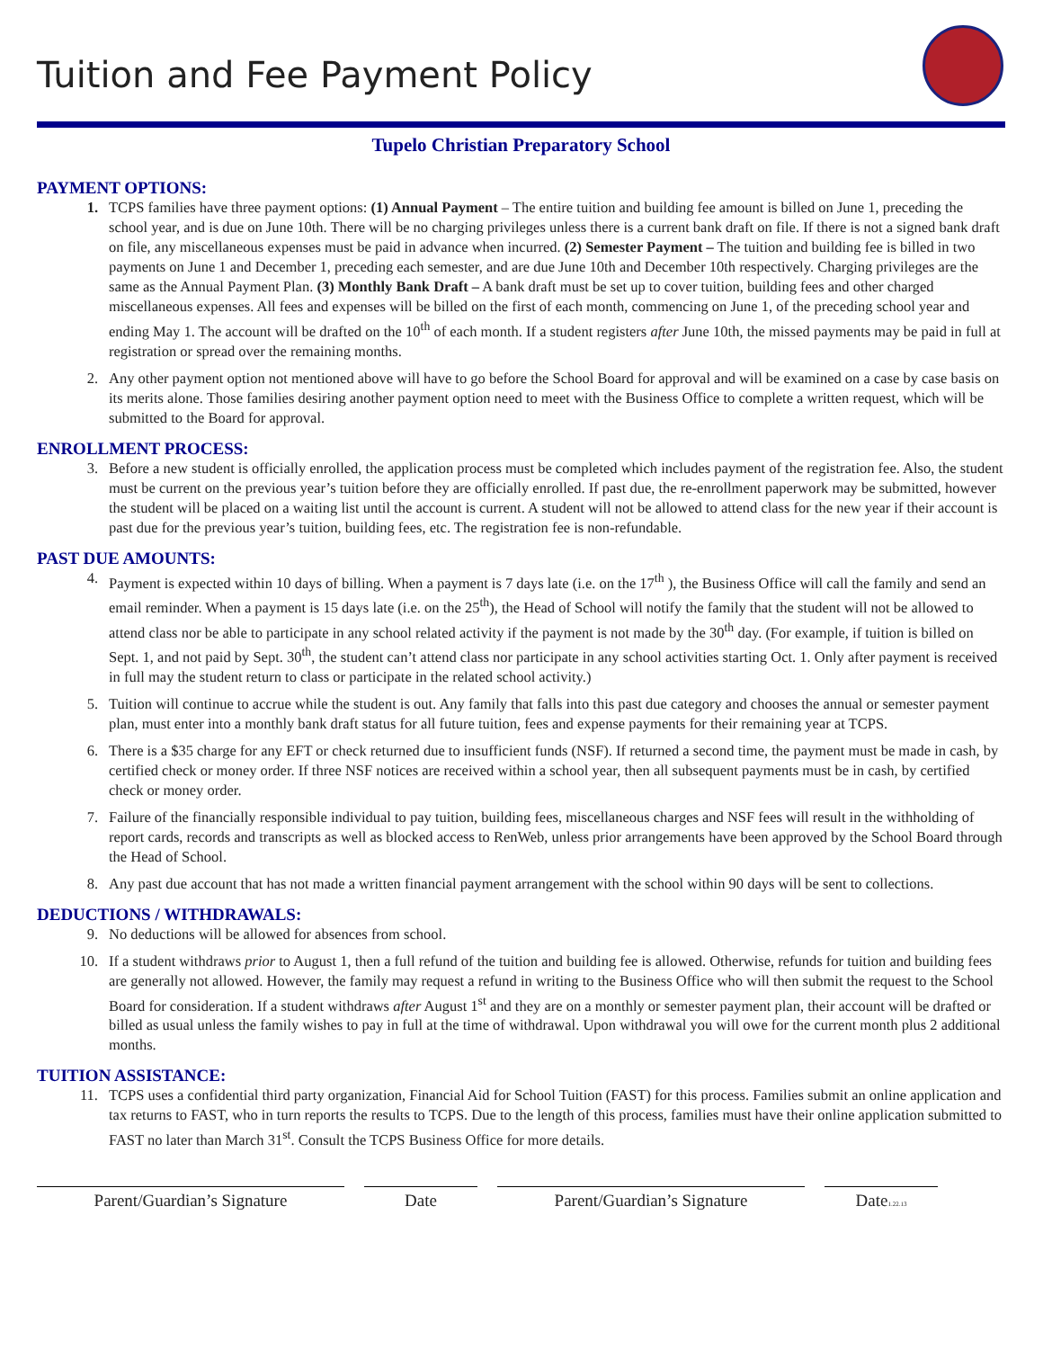Tuition and Fee Payment Policy
Tupelo Christian Preparatory School
PAYMENT OPTIONS:
1. TCPS families have three payment options: (1) Annual Payment – The entire tuition and building fee amount is billed on June 1, preceding the school year, and is due on June 10th. There will be no charging privileges unless there is a current bank draft on file. If there is not a signed bank draft on file, any miscellaneous expenses must be paid in advance when incurred. (2) Semester Payment – The tuition and building fee is billed in two payments on June 1 and December 1, preceding each semester, and are due June 10th and December 10th respectively. Charging privileges are the same as the Annual Payment Plan. (3) Monthly Bank Draft – A bank draft must be set up to cover tuition, building fees and other charged miscellaneous expenses. All fees and expenses will be billed on the first of each month, commencing on June 1, of the preceding school year and ending May 1. The account will be drafted on the 10<sup>th</sup> of each month. If a student registers after June 10th, the missed payments may be paid in full at registration or spread over the remaining months.
2. Any other payment option not mentioned above will have to go before the School Board for approval and will be examined on a case by case basis on its merits alone. Those families desiring another payment option need to meet with the Business Office to complete a written request, which will be submitted to the Board for approval.
ENROLLMENT PROCESS:
3. Before a new student is officially enrolled, the application process must be completed which includes payment of the registration fee. Also, the student must be current on the previous year’s tuition before they are officially enrolled. If past due, the re-enrollment paperwork may be submitted, however the student will be placed on a waiting list until the account is current. A student will not be allowed to attend class for the new year if their account is past due for the previous year’s tuition, building fees, etc. The registration fee is non-refundable.
PAST DUE AMOUNTS:
4. Payment is expected within 10 days of billing. When a payment is 7 days late (i.e. on the 17<sup>th</sup> ), the Business Office will call the family and send an email reminder. When a payment is 15 days late (i.e. on the 25<sup>th</sup>), the Head of School will notify the family that the student will not be allowed to attend class nor be able to participate in any school related activity if the payment is not made by the 30<sup>th</sup> day. (For example, if tuition is billed on Sept. 1, and not paid by Sept. 30<sup>th</sup>, the student can’t attend class nor participate in any school activities starting Oct. 1. Only after payment is received in full may the student return to class or participate in the related school activity.)
5. Tuition will continue to accrue while the student is out. Any family that falls into this past due category and chooses the annual or semester payment plan, must enter into a monthly bank draft status for all future tuition, fees and expense payments for their remaining year at TCPS.
6. There is a $35 charge for any EFT or check returned due to insufficient funds (NSF). If returned a second time, the payment must be made in cash, by certified check or money order. If three NSF notices are received within a school year, then all subsequent payments must be in cash, by certified check or money order.
7. Failure of the financially responsible individual to pay tuition, building fees, miscellaneous charges and NSF fees will result in the withholding of report cards, records and transcripts as well as blocked access to RenWeb, unless prior arrangements have been approved by the School Board through the Head of School.
8. Any past due account that has not made a written financial payment arrangement with the school within 90 days will be sent to collections.
DEDUCTIONS / WITHDRAWALS:
9. No deductions will be allowed for absences from school.
10. If a student withdraws prior to August 1, then a full refund of the tuition and building fee is allowed. Otherwise, refunds for tuition and building fees are generally not allowed. However, the family may request a refund in writing to the Business Office who will then submit the request to the School Board for consideration. If a student withdraws after August 1<sup>st</sup> and they are on a monthly or semester payment plan, their account will be drafted or billed as usual unless the family wishes to pay in full at the time of withdrawal. Upon withdrawal you will owe for the current month plus 2 additional months.
TUITION ASSISTANCE:
11. TCPS uses a confidential third party organization, Financial Aid for School Tuition (FAST) for this process. Families submit an online application and tax returns to FAST, who in turn reports the results to TCPS. Due to the length of this process, families must have their online application submitted to FAST no later than March 31<sup>st</sup>. Consult the TCPS Business Office for more details.
Parent/Guardian’s Signature Date Parent/Guardian’s Signature Date1.22.13